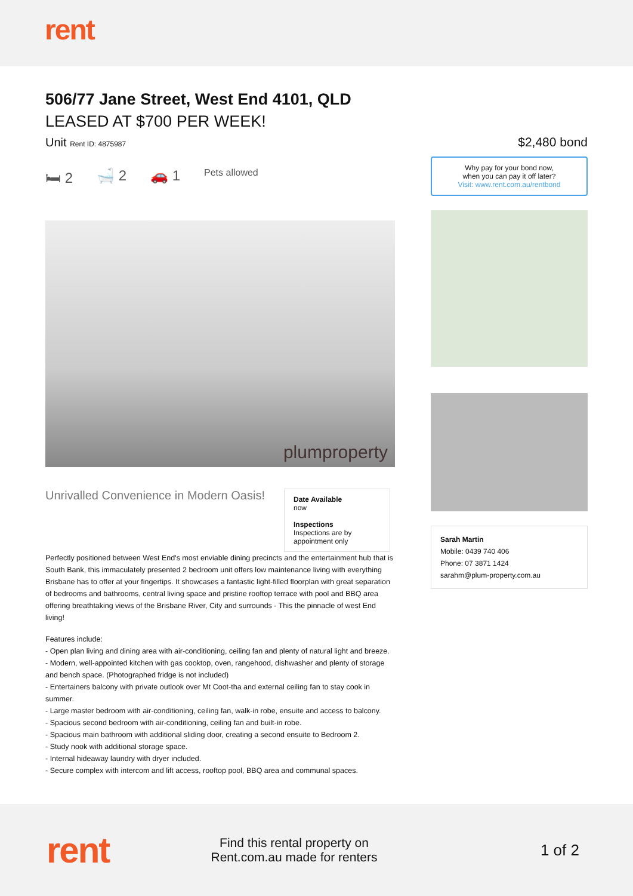rent
506/77 Jane Street, West End 4101, QLD
LEASED AT $700 PER WEEK!
Unit Rent ID: 4875987
🛏 2 🛁 2 🚗 1 Pets allowed
plumproperty
Unrivalled Convenience in Modern Oasis!
Date Available
now
Inspections
Inspections are by appointment only
Perfectly positioned between West End's most enviable dining precincts and the entertainment hub that is South Bank, this immaculately presented 2 bedroom unit offers low maintenance living with everything Brisbane has to offer at your fingertips. It showcases a fantastic light-filled floorplan with great separation of bedrooms and bathrooms, central living space and pristine rooftop terrace with pool and BBQ area offering breathtaking views of the Brisbane River, City and surrounds - This the pinnacle of west End living!
Features include:
- Open plan living and dining area with air-conditioning, ceiling fan and plenty of natural light and breeze.
- Modern, well-appointed kitchen with gas cooktop, oven, rangehood, dishwasher and plenty of storage and bench space. (Photographed fridge is not included)
- Entertainers balcony with private outlook over Mt Coot-tha and external ceiling fan to stay cook in summer.
- Large master bedroom with air-conditioning, ceiling fan, walk-in robe, ensuite and access to balcony.
- Spacious second bedroom with air-conditioning, ceiling fan and built-in robe.
- Spacious main bathroom with additional sliding door, creating a second ensuite to Bedroom 2.
- Study nook with additional storage space.
- Internal hideaway laundry with dryer included.
- Secure complex with intercom and lift access, rooftop pool, BBQ area and communal spaces.
$2,480 bond
Why pay for your bond now,
when you can pay it off later?
Visit: www.rent.com.au/rentbond
Sarah Martin
Mobile: 0439 740 406
Phone: 07 3871 1424
sarahm@plum-property.com.au
rent
Find this rental property on Rent.com.au made for renters
1 of 2